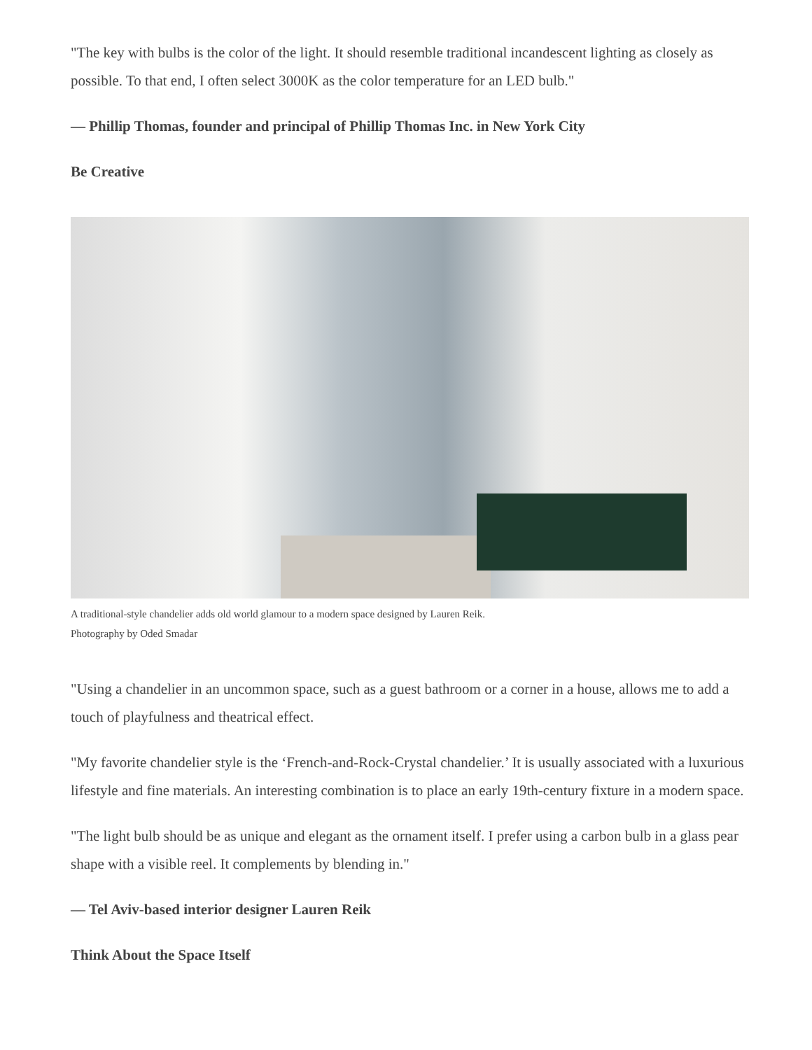"The key with bulbs is the color of the light. It should resemble traditional incandescent lighting as closely as possible. To that end, I often select 3000K as the color temperature for an LED bulb."
— Phillip Thomas, founder and principal of Phillip Thomas Inc. in New York City
Be Creative
A traditional-style chandelier adds old world glamour to a modern space designed by Lauren Reik.
Photography by Oded Smadar
"Using a chandelier in an uncommon space, such as a guest bathroom or a corner in a house, allows me to add a touch of playfulness and theatrical effect.
"My favorite chandelier style is the ‘French-and-Rock-Crystal chandelier.’ It is usually associated with a luxurious lifestyle and fine materials. An interesting combination is to place an early 19th-century fixture in a modern space.
"The light bulb should be as unique and elegant as the ornament itself. I prefer using a carbon bulb in a glass pear shape with a visible reel. It complements by blending in."
— Tel Aviv-based interior designer Lauren Reik
Think About the Space Itself